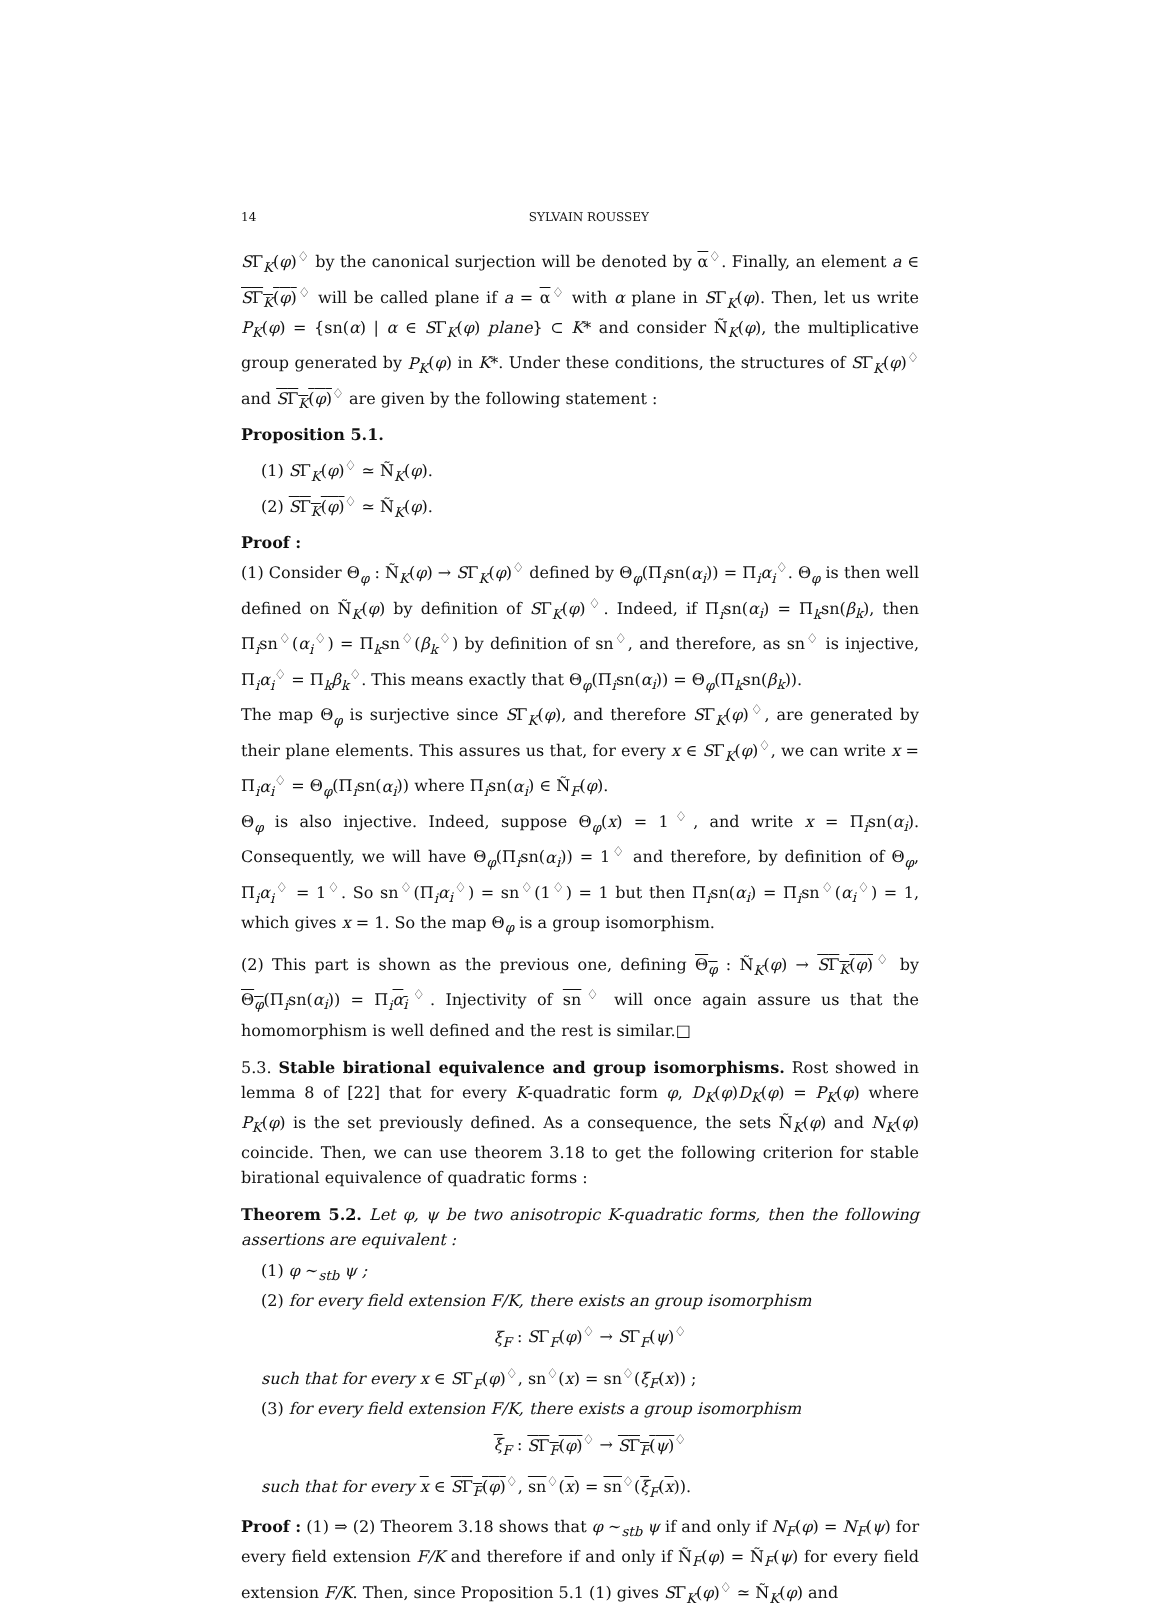14 SYLVAIN ROUSSEY
SΓ<sub>K</sub>(φ)<sup>♢</sup> by the canonical surjection will be denoted by α<sup>♢</sup>. Finally, an element a ∈ SΓ<sub>K</sub>(φ)<sup>♢</sup> will be called plane if a = α<sup>♢</sup> with α plane in SΓ<sub>K</sub>(φ). Then, let us write P<sub>K</sub>(φ) = {sn(α) | α ∈ SΓ<sub>K</sub>(φ) plane} ⊂ K* and consider Ñ<sub>K</sub>(φ), the multiplicative group generated by P<sub>K</sub>(φ) in K*. Under these conditions, the structures of SΓ<sub>K</sub>(φ)<sup>♢</sup> and SΓ<sub>K</sub>(φ)<sup>♢</sup> are given by the following statement :
Proposition 5.1.
(1) SΓ<sub>K</sub>(φ)<sup>♢</sup> ≃ Ñ<sub>K</sub>(φ).
(2) SΓ<sub>K</sub>(φ)<sup>♢</sup> ≃ Ñ<sub>K</sub>(φ).
Proof :
(1) Consider Θ<sub>φ</sub> : Ñ<sub>K</sub>(φ) → SΓ<sub>K</sub>(φ)<sup>♢</sup> defined by Θ<sub>φ</sub>(Π<sub>i</sub>sn(α<sub>i</sub>)) = Π<sub>i</sub>α<sub>i</sub><sup>♢</sup>. Θ<sub>φ</sub> is then well defined on Ñ<sub>K</sub>(φ) by definition of SΓ<sub>K</sub>(φ)<sup>♢</sup>. Indeed, if Π<sub>i</sub>sn(α<sub>i</sub>) = Π<sub>k</sub>sn(β<sub>k</sub>), then Π<sub>i</sub>sn<sup>♢</sup>(α<sub>i</sub><sup>♢</sup>) = Π<sub>k</sub>sn<sup>♢</sup>(β<sub>k</sub><sup>♢</sup>) by definition of sn<sup>♢</sup>, and therefore, as sn<sup>♢</sup> is injective, Π<sub>i</sub>α<sub>i</sub><sup>♢</sup> = Π<sub>k</sub>β<sub>k</sub><sup>♢</sup>. This means exactly that Θ<sub>φ</sub>(Π<sub>i</sub>sn(α<sub>i</sub>)) = Θ<sub>φ</sub>(Π<sub>k</sub>sn(β<sub>k</sub>)).
The map Θ<sub>φ</sub> is surjective since SΓ<sub>K</sub>(φ), and therefore SΓ<sub>K</sub>(φ)<sup>♢</sup>, are generated by their plane elements. This assures us that, for every x ∈ SΓ<sub>K</sub>(φ)<sup>♢</sup>, we can write x = Π<sub>i</sub>α<sub>i</sub><sup>♢</sup> = Θ<sub>φ</sub>(Π<sub>i</sub>sn(α<sub>i</sub>)) where Π<sub>i</sub>sn(α<sub>i</sub>) ∈ Ñ<sub>F</sub>(φ).
Θ<sub>φ</sub> is also injective. Indeed, suppose Θ<sub>φ</sub>(x) = 1<sup>♢</sup>, and write x = Π<sub>i</sub>sn(α<sub>i</sub>). Consequently, we will have Θ<sub>φ</sub>(Π<sub>i</sub>sn(α<sub>i</sub>)) = 1<sup>♢</sup> and therefore, by definition of Θ<sub>φ</sub>, Π<sub>i</sub>α<sub>i</sub><sup>♢</sup> = 1<sup>♢</sup>. So sn<sup>♢</sup>(Π<sub>i</sub>α<sub>i</sub><sup>♢</sup>) = sn<sup>♢</sup>(1<sup>♢</sup>) = 1 but then Π<sub>i</sub>sn(α<sub>i</sub>) = Π<sub>i</sub>sn<sup>♢</sup>(α<sub>i</sub><sup>♢</sup>) = 1, which gives x = 1. So the map Θ<sub>φ</sub> is a group isomorphism.
(2) This part is shown as the previous one, defining Θ<sub>φ</sub> : Ñ<sub>K</sub>(φ) → SΓ<sub>K</sub>(φ)<sup>♢</sup> by Θ<sub>φ</sub>(Π<sub>i</sub>sn(α<sub>i</sub>)) = Π<sub>i</sub>α<sub>i</sub><sup>♢</sup>. Injectivity of sn<sup>♢</sup> will once again assure us that the homomorphism is well defined and the rest is similar.□
5.3. Stable birational equivalence and group isomorphisms. Rost showed in lemma 8 of [22] that for every K-quadratic form φ, D<sub>K</sub>(φ)D<sub>K</sub>(φ) = P<sub>K</sub>(φ) where P<sub>K</sub>(φ) is the set previously defined. As a consequence, the sets Ñ<sub>K</sub>(φ) and N<sub>K</sub>(φ) coincide. Then, we can use theorem 3.18 to get the following criterion for stable birational equivalence of quadratic forms :
Theorem 5.2. Let φ, ψ be two anisotropic K-quadratic forms, then the following assertions are equivalent :
(1) φ ∼<sub>stb</sub> ψ ;
(2) for every field extension F/K, there exists an group isomorphism
ξ<sub>F</sub> : SΓ<sub>F</sub>(φ)<sup>♢</sup> → SΓ<sub>F</sub>(ψ)<sup>♢</sup>
such that for every x ∈ SΓ<sub>F</sub>(φ)<sup>♢</sup>, sn<sup>♢</sup>(x) = sn<sup>♢</sup>(ξ<sub>F</sub>(x)) ;
(3) for every field extension F/K, there exists a group isomorphism
ξ<sub>F</sub> : SΓ<sub>F</sub>(φ)<sup>♢</sup> → SΓ<sub>F</sub>(ψ)<sup>♢</sup>
such that for every x ∈ SΓ<sub>F</sub>(φ)<sup>♢</sup>, sn<sup>♢</sup>(x) = sn<sup>♢</sup>(ξ<sub>F</sub>(x)).
Proof : (1) ⇒ (2) Theorem 3.18 shows that φ ∼<sub>stb</sub> ψ if and only if N<sub>F</sub>(φ) = N<sub>F</sub>(ψ) for every field extension F/K and therefore if and only if Ñ<sub>F</sub>(φ) = Ñ<sub>F</sub>(ψ) for every field extension F/K. Then, since Proposition 5.1 (1) gives SΓ<sub>K</sub>(φ)<sup>♢</sup> ≃ Ñ<sub>K</sub>(φ) and